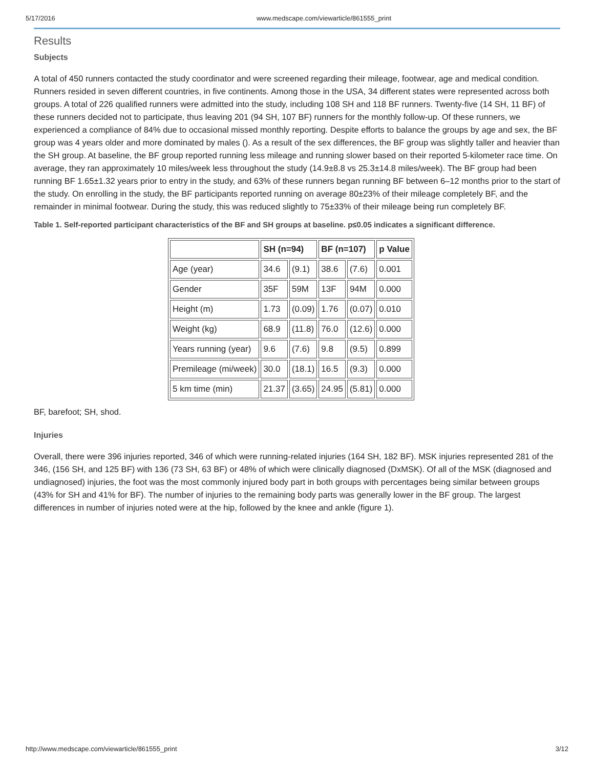5/17/2016 www.medscape.com/viewarticle/861555_print
Results
Subjects
A total of 450 runners contacted the study coordinator and were screened regarding their mileage, footwear, age and medical condition. Runners resided in seven different countries, in five continents. Among those in the USA, 34 different states were represented across both groups. A total of 226 qualified runners were admitted into the study, including 108 SH and 118 BF runners. Twenty-five (14 SH, 11 BF) of these runners decided not to participate, thus leaving 201 (94 SH, 107 BF) runners for the monthly follow-up. Of these runners, we experienced a compliance of 84% due to occasional missed monthly reporting. Despite efforts to balance the groups by age and sex, the BF group was 4 years older and more dominated by males (). As a result of the sex differences, the BF group was slightly taller and heavier than the SH group. At baseline, the BF group reported running less mileage and running slower based on their reported 5-kilometer race time. On average, they ran approximately 10 miles/week less throughout the study (14.9±8.8 vs 25.3±14.8 miles/week). The BF group had been running BF 1.65±1.32 years prior to entry in the study, and 63% of these runners began running BF between 6–12 months prior to the start of the study. On enrolling in the study, the BF participants reported running on average 80±23% of their mileage completely BF, and the remainder in minimal footwear. During the study, this was reduced slightly to 75±33% of their mileage being run completely BF.
Table 1. Self-reported participant characteristics of the BF and SH groups at baseline. p≤0.05 indicates a significant difference.
| | SH (n=94) | | BF (n=107) | | p Value |
| --- | --- | --- | --- | --- | --- |
| Age (year) | 34.6 | (9.1) | 38.6 | (7.6) | 0.001 |
| Gender | 35F | 59M | 13F | 94M | 0.000 |
| Height (m) | 1.73 | (0.09) | 1.76 | (0.07) | 0.010 |
| Weight (kg) | 68.9 | (11.8) | 76.0 | (12.6) | 0.000 |
| Years running (year) | 9.6 | (7.6) | 9.8 | (9.5) | 0.899 |
| Premileage (mi/week) | 30.0 | (18.1) | 16.5 | (9.3) | 0.000 |
| 5 km time (min) | 21.37 | (3.65) | 24.95 | (5.81) | 0.000 |
BF, barefoot; SH, shod.
Injuries
Overall, there were 396 injuries reported, 346 of which were running-related injuries (164 SH, 182 BF). MSK injuries represented 281 of the 346, (156 SH, and 125 BF) with 136 (73 SH, 63 BF) or 48% of which were clinically diagnosed (DxMSK). Of all of the MSK (diagnosed and undiagnosed) injuries, the foot was the most commonly injured body part in both groups with percentages being similar between groups (43% for SH and 41% for BF). The number of injuries to the remaining body parts was generally lower in the BF group. The largest differences in number of injuries noted were at the hip, followed by the knee and ankle (figure 1).
http://www.medscape.com/viewarticle/861555_print 3/12